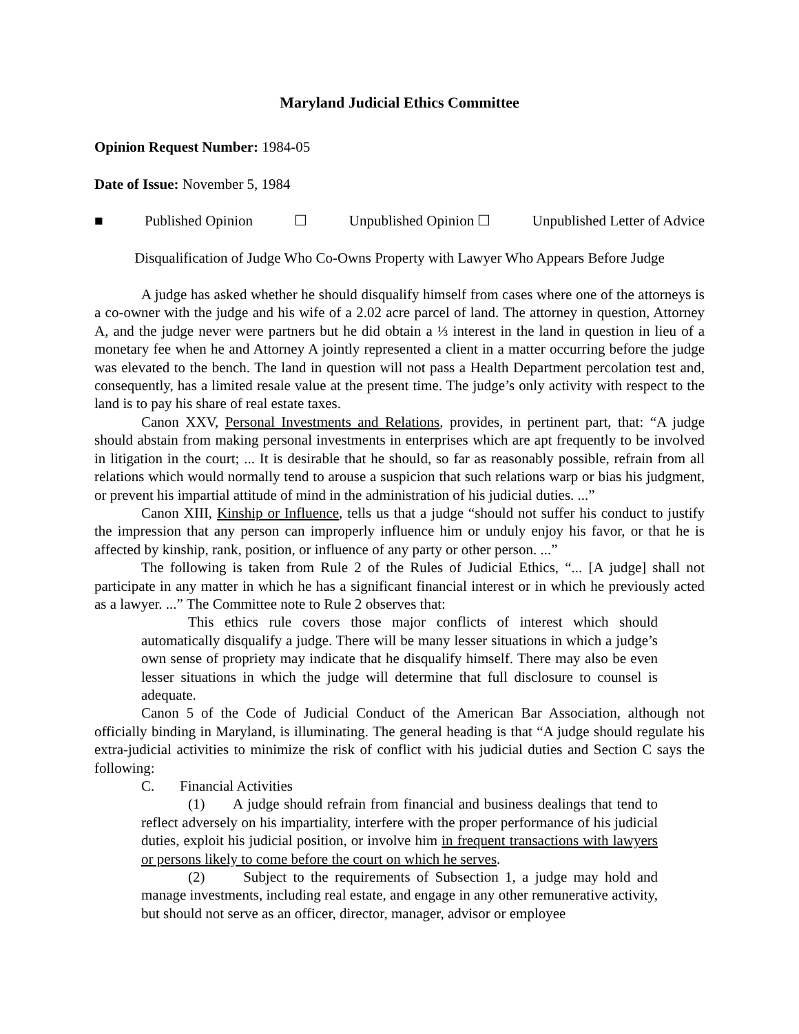Maryland Judicial Ethics Committee
Opinion Request Number: 1984-05
Date of Issue: November 5, 1984
■ Published Opinion ☐ Unpublished Opinion ☐ Unpublished Letter of Advice
Disqualification of Judge Who Co-Owns Property with Lawyer Who Appears Before Judge
A judge has asked whether he should disqualify himself from cases where one of the attorneys is a co-owner with the judge and his wife of a 2.02 acre parcel of land. The attorney in question, Attorney A, and the judge never were partners but he did obtain a ⅓ interest in the land in question in lieu of a monetary fee when he and Attorney A jointly represented a client in a matter occurring before the judge was elevated to the bench. The land in question will not pass a Health Department percolation test and, consequently, has a limited resale value at the present time. The judge’s only activity with respect to the land is to pay his share of real estate taxes.
Canon XXV, Personal Investments and Relations, provides, in pertinent part, that: “A judge should abstain from making personal investments in enterprises which are apt frequently to be involved in litigation in the court; ... It is desirable that he should, so far as reasonably possible, refrain from all relations which would normally tend to arouse a suspicion that such relations warp or bias his judgment, or prevent his impartial attitude of mind in the administration of his judicial duties. ...”
Canon XIII, Kinship or Influence, tells us that a judge “should not suffer his conduct to justify the impression that any person can improperly influence him or unduly enjoy his favor, or that he is affected by kinship, rank, position, or influence of any party or other person. ...”
The following is taken from Rule 2 of the Rules of Judicial Ethics, “... [A judge] shall not participate in any matter in which he has a significant financial interest or in which he previously acted as a lawyer. ...” The Committee note to Rule 2 observes that:
This ethics rule covers those major conflicts of interest which should automatically disqualify a judge. There will be many lesser situations in which a judge’s own sense of propriety may indicate that he disqualify himself. There may also be even lesser situations in which the judge will determine that full disclosure to counsel is adequate.
Canon 5 of the Code of Judicial Conduct of the American Bar Association, although not officially binding in Maryland, is illuminating. The general heading is that “A judge should regulate his extra-judicial activities to minimize the risk of conflict with his judicial duties and Section C says the following:
C. Financial Activities
(1) A judge should refrain from financial and business dealings that tend to reflect adversely on his impartiality, interfere with the proper performance of his judicial duties, exploit his judicial position, or involve him in frequent transactions with lawyers or persons likely to come before the court on which he serves.
(2) Subject to the requirements of Subsection 1, a judge may hold and manage investments, including real estate, and engage in any other remunerative activity, but should not serve as an officer, director, manager, advisor or employee